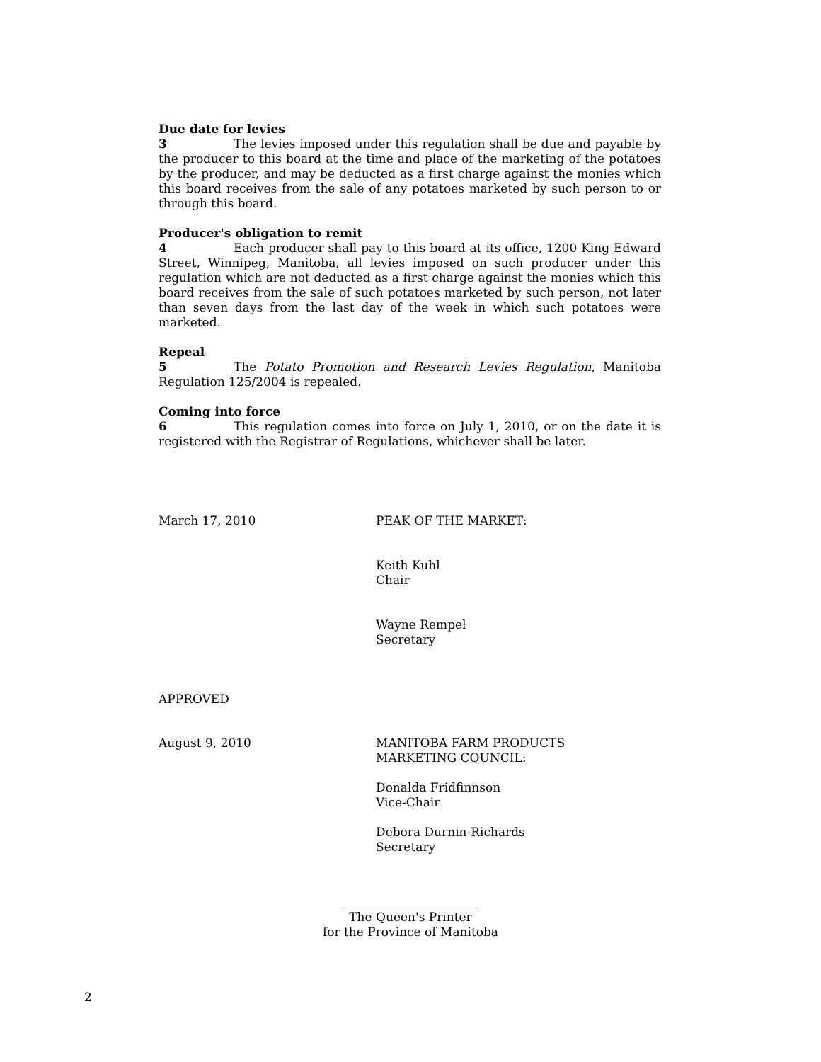Due date for levies
3 The levies imposed under this regulation shall be due and payable by the producer to this board at the time and place of the marketing of the potatoes by the producer, and may be deducted as a first charge against the monies which this board receives from the sale of any potatoes marketed by such person to or through this board.
Producer's obligation to remit
4 Each producer shall pay to this board at its office, 1200 King Edward Street, Winnipeg, Manitoba, all levies imposed on such producer under this regulation which are not deducted as a first charge against the monies which this board receives from the sale of such potatoes marketed by such person, not later than seven days from the last day of the week in which such potatoes were marketed.
Repeal
5 The Potato Promotion and Research Levies Regulation, Manitoba Regulation 125/2004 is repealed.
Coming into force
6 This regulation comes into force on July 1, 2010, or on the date it is registered with the Registrar of Regulations, whichever shall be later.
March 17, 2010 PEAK OF THE MARKET:
Keith Kuhl
Chair
Wayne Rempel
Secretary
APPROVED
August 9, 2010 MANITOBA FARM PRODUCTS
MARKETING COUNCIL:
Donalda Fridfinnson
Vice-Chair
Debora Durnin-Richards
Secretary
The Queen's Printer
for the Province of Manitoba
2